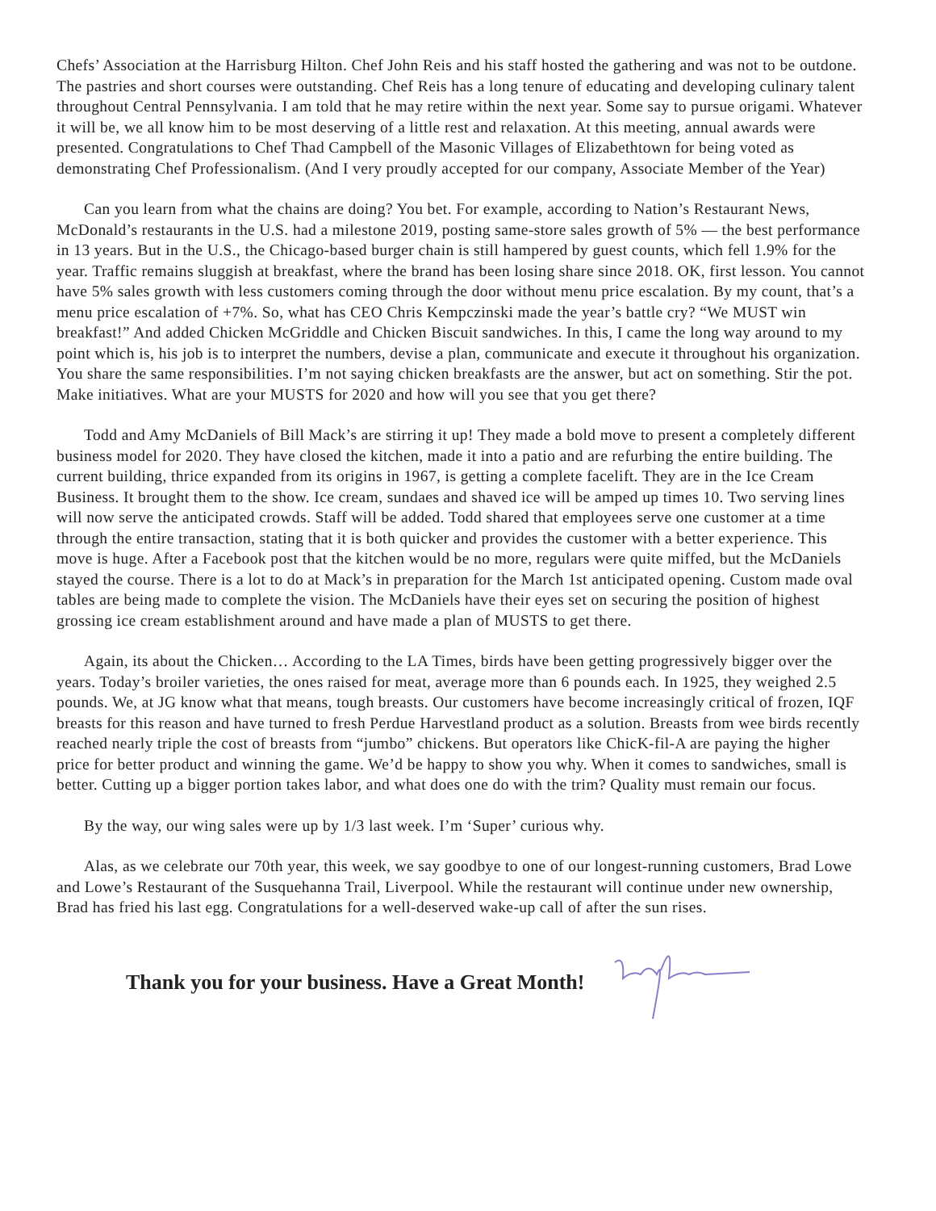Chefs’ Association at the Harrisburg Hilton. Chef John Reis and his staff hosted the gathering and was not to be outdone. The pastries and short courses were outstanding. Chef Reis has a long tenure of educating and developing culinary talent throughout Central Pennsylvania. I am told that he may retire within the next year. Some say to pursue origami. Whatever it will be, we all know him to be most deserving of a little rest and relaxation. At this meeting, annual awards were presented. Congratulations to Chef Thad Campbell of the Masonic Villages of Elizabethtown for being voted as demonstrating Chef Professionalism. (And I very proudly accepted for our company, Associate Member of the Year)
Can you learn from what the chains are doing? You bet. For example, according to Nation’s Restaurant News, McDonald’s restaurants in the U.S. had a milestone 2019, posting same-store sales growth of 5% — the best performance in 13 years. But in the U.S., the Chicago-based burger chain is still hampered by guest counts, which fell 1.9% for the year. Traffic remains sluggish at breakfast, where the brand has been losing share since 2018. OK, first lesson. You cannot have 5% sales growth with less customers coming through the door without menu price escalation. By my count, that’s a menu price escalation of +7%. So, what has CEO Chris Kempczinski made the year’s battle cry? “We MUST win breakfast!” And added Chicken McGriddle and Chicken Biscuit sandwiches. In this, I came the long way around to my point which is, his job is to interpret the numbers, devise a plan, communicate and execute it throughout his organization. You share the same responsibilities. I’m not saying chicken breakfasts are the answer, but act on something. Stir the pot. Make initiatives. What are your MUSTS for 2020 and how will you see that you get there?
Todd and Amy McDaniels of Bill Mack’s are stirring it up! They made a bold move to present a completely different business model for 2020. They have closed the kitchen, made it into a patio and are refurbing the entire building. The current building, thrice expanded from its origins in 1967, is getting a complete facelift. They are in the Ice Cream Business. It brought them to the show. Ice cream, sundaes and shaved ice will be amped up times 10. Two serving lines will now serve the anticipated crowds. Staff will be added. Todd shared that employees serve one customer at a time through the entire transaction, stating that it is both quicker and provides the customer with a better experience. This move is huge. After a Facebook post that the kitchen would be no more, regulars were quite miffed, but the McDaniels stayed the course. There is a lot to do at Mack’s in preparation for the March 1st anticipated opening. Custom made oval tables are being made to complete the vision. The McDaniels have their eyes set on securing the position of highest grossing ice cream establishment around and have made a plan of MUSTS to get there.
Again, its about the Chicken… According to the LA Times, birds have been getting progressively bigger over the years. Today’s broiler varieties, the ones raised for meat, average more than 6 pounds each. In 1925, they weighed 2.5 pounds. We, at JG know what that means, tough breasts. Our customers have become increasingly critical of frozen, IQF breasts for this reason and have turned to fresh Perdue Harvestland product as a solution. Breasts from wee birds recently reached nearly triple the cost of breasts from “jumbo” chickens. But operators like ChicK-fil-A are paying the higher price for better product and winning the game. We’d be happy to show you why. When it comes to sandwiches, small is better. Cutting up a bigger portion takes labor, and what does one do with the trim? Quality must remain our focus.
By the way, our wing sales were up by 1/3 last week. I’m ‘Super’ curious why.
Alas, as we celebrate our 70th year, this week, we say goodbye to one of our longest-running customers, Brad Lowe and Lowe’s Restaurant of the Susquehanna Trail, Liverpool. While the restaurant will continue under new ownership, Brad has fried his last egg. Congratulations for a well-deserved wake-up call of after the sun rises.
Thank you for your business. Have a Great Month!